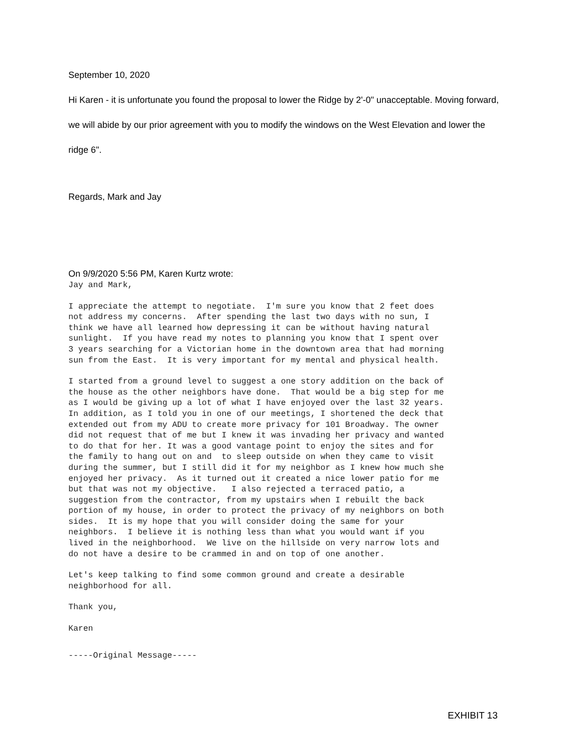September 10, 2020
Hi Karen - it is unfortunate you found the proposal to lower the Ridge by 2'-0" unacceptable. Moving forward,
we will abide by our prior agreement with you to modify the windows on the West Elevation and lower the
ridge 6".
Regards, Mark and Jay
On 9/9/2020 5:56 PM, Karen Kurtz wrote:
Jay and Mark,
I appreciate the attempt to negotiate. I'm sure you know that 2 feet does not address my concerns. After spending the last two days with no sun, I think we have all learned how depressing it can be without having natural sunlight. If you have read my notes to planning you know that I spent over 3 years searching for a Victorian home in the downtown area that had morning sun from the East. It is very important for my mental and physical health.
I started from a ground level to suggest a one story addition on the back of the house as the other neighbors have done. That would be a big step for me as I would be giving up a lot of what I have enjoyed over the last 32 years. In addition, as I told you in one of our meetings, I shortened the deck that extended out from my ADU to create more privacy for 101 Broadway. The owner did not request that of me but I knew it was invading her privacy and wanted to do that for her. It was a good vantage point to enjoy the sites and for the family to hang out on and to sleep outside on when they came to visit during the summer, but I still did it for my neighbor as I knew how much she enjoyed her privacy. As it turned out it created a nice lower patio for me but that was not my objective. I also rejected a terraced patio, a suggestion from the contractor, from my upstairs when I rebuilt the back portion of my house, in order to protect the privacy of my neighbors on both sides. It is my hope that you will consider doing the same for your neighbors. I believe it is nothing less than what you would want if you lived in the neighborhood. We live on the hillside on very narrow lots and do not have a desire to be crammed in and on top of one another.
Let's keep talking to find some common ground and create a desirable neighborhood for all.
Thank you,
Karen
-----Original Message-----
EXHIBIT 13